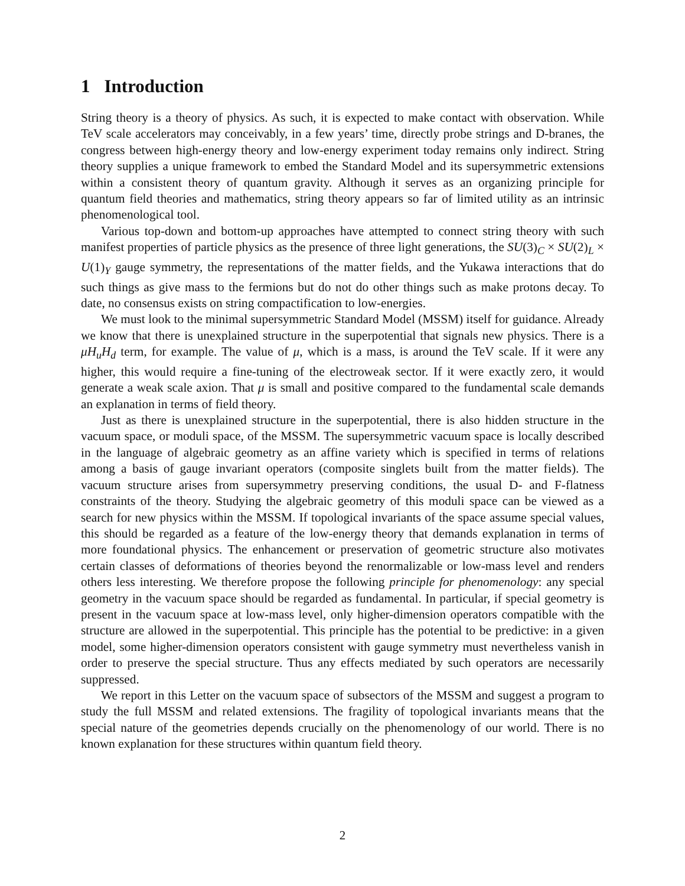1 Introduction
String theory is a theory of physics. As such, it is expected to make contact with observation. While TeV scale accelerators may conceivably, in a few years’ time, directly probe strings and D-branes, the congress between high-energy theory and low-energy experiment today remains only indirect. String theory supplies a unique framework to embed the Standard Model and its supersymmetric extensions within a consistent theory of quantum gravity. Although it serves as an organizing principle for quantum field theories and mathematics, string theory appears so far of limited utility as an intrinsic phenomenological tool.
Various top-down and bottom-up approaches have attempted to connect string theory with such manifest properties of particle physics as the presence of three light generations, the SU(3)<sub>C</sub> × SU(2)<sub>L</sub> × U(1)<sub>Y</sub> gauge symmetry, the representations of the matter fields, and the Yukawa interactions that do such things as give mass to the fermions but do not do other things such as make protons decay. To date, no consensus exists on string compactification to low-energies.
We must look to the minimal supersymmetric Standard Model (MSSM) itself for guidance. Already we know that there is unexplained structure in the superpotential that signals new physics. There is a μH<sub>u</sub>H<sub>d</sub> term, for example. The value of μ, which is a mass, is around the TeV scale. If it were any higher, this would require a fine-tuning of the electroweak sector. If it were exactly zero, it would generate a weak scale axion. That μ is small and positive compared to the fundamental scale demands an explanation in terms of field theory.
Just as there is unexplained structure in the superpotential, there is also hidden structure in the vacuum space, or moduli space, of the MSSM. The supersymmetric vacuum space is locally described in the language of algebraic geometry as an affine variety which is specified in terms of relations among a basis of gauge invariant operators (composite singlets built from the matter fields). The vacuum structure arises from supersymmetry preserving conditions, the usual D- and F-flatness constraints of the theory. Studying the algebraic geometry of this moduli space can be viewed as a search for new physics within the MSSM. If topological invariants of the space assume special values, this should be regarded as a feature of the low-energy theory that demands explanation in terms of more foundational physics. The enhancement or preservation of geometric structure also motivates certain classes of deformations of theories beyond the renormalizable or low-mass level and renders others less interesting. We therefore propose the following principle for phenomenology: any special geometry in the vacuum space should be regarded as fundamental. In particular, if special geometry is present in the vacuum space at low-mass level, only higher-dimension operators compatible with the structure are allowed in the superpotential. This principle has the potential to be predictive: in a given model, some higher-dimension operators consistent with gauge symmetry must nevertheless vanish in order to preserve the special structure. Thus any effects mediated by such operators are necessarily suppressed.
We report in this Letter on the vacuum space of subsectors of the MSSM and suggest a program to study the full MSSM and related extensions. The fragility of topological invariants means that the special nature of the geometries depends crucially on the phenomenology of our world. There is no known explanation for these structures within quantum field theory.
2